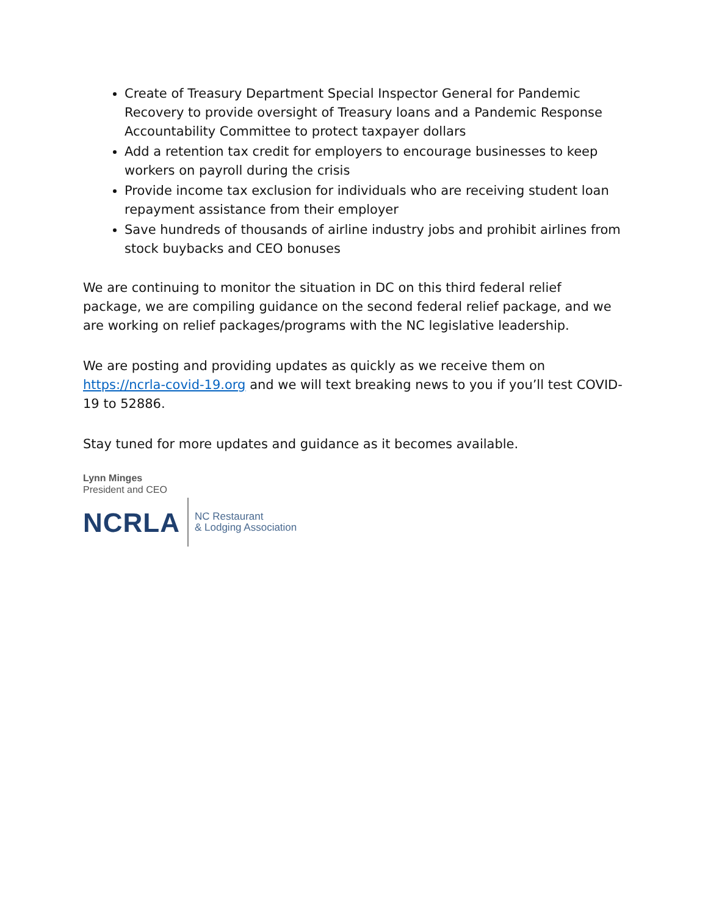Create of Treasury Department Special Inspector General for Pandemic Recovery to provide oversight of Treasury loans and a Pandemic Response Accountability Committee to protect taxpayer dollars
Add a retention tax credit for employers to encourage businesses to keep workers on payroll during the crisis
Provide income tax exclusion for individuals who are receiving student loan repayment assistance from their employer
Save hundreds of thousands of airline industry jobs and prohibit airlines from stock buybacks and CEO bonuses
We are continuing to monitor the situation in DC on this third federal relief package, we are compiling guidance on the second federal relief package, and we are working on relief packages/programs with the NC legislative leadership.
We are posting and providing updates as quickly as we receive them on https://ncrla-covid-19.org and we will text breaking news to you if you’ll test COVID-19 to 52886.
Stay tuned for more updates and guidance as it becomes available.
Lynn Minges
President and CEO
NCRLA NC Restaurant
& Lodging Association